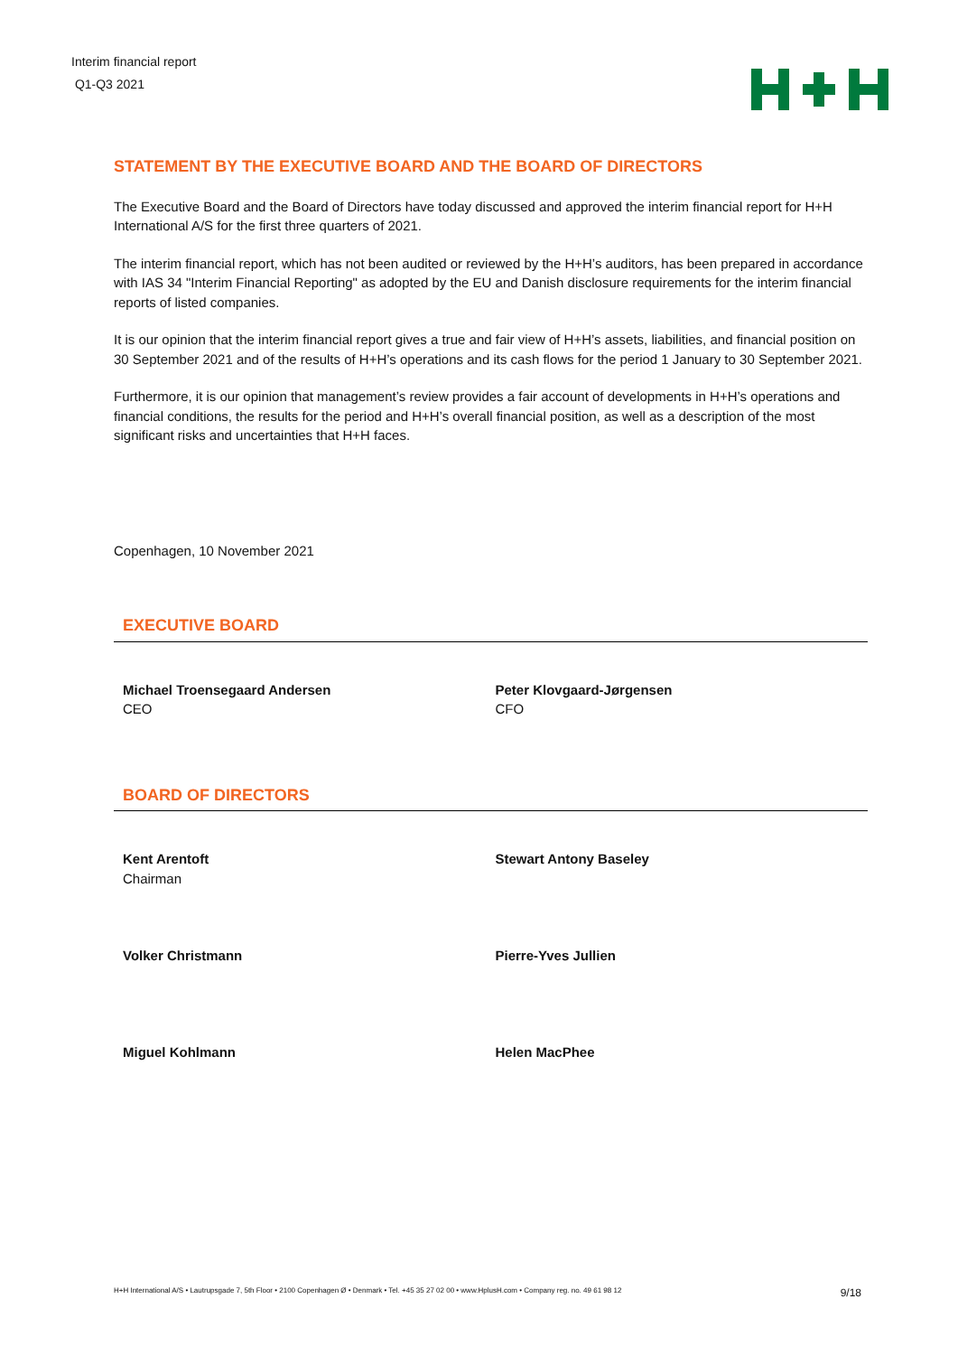Interim financial report
Q1-Q3 2021
STATEMENT BY THE EXECUTIVE BOARD AND THE BOARD OF DIRECTORS
The Executive Board and the Board of Directors have today discussed and approved the interim financial report for H+H International A/S for the first three quarters of 2021.
The interim financial report, which has not been audited or reviewed by the H+H’s auditors, has been prepared in accordance with IAS 34 "Interim Financial Reporting" as adopted by the EU and Danish disclosure requirements for the interim financial reports of listed companies.
It is our opinion that the interim financial report gives a true and fair view of H+H’s assets, liabilities, and financial position on 30 September 2021 and of the results of H+H’s operations and its cash flows for the period 1 January to 30 September 2021.
Furthermore, it is our opinion that management’s review provides a fair account of developments in H+H’s operations and financial conditions, the results for the period and H+H’s overall financial position, as well as a description of the most significant risks and uncertainties that H+H faces.
Copenhagen, 10 November 2021
EXECUTIVE BOARD
Michael Troensegaard Andersen
CEO
Peter Klovgaard-Jørgensen
CFO
BOARD OF DIRECTORS
Kent Arentoft
Chairman
Stewart Antony Baseley
Volker Christmann Pierre-Yves Jullien
Miguel Kohlmann Helen MacPhee
H+H International A/S • Lautrupsgade 7, 5th Floor • 2100 Copenhagen Ø • Denmark • Tel. +45 35 27 02 00 • www.HplusH.com • Company reg. no. 49 61 98 12 9/18